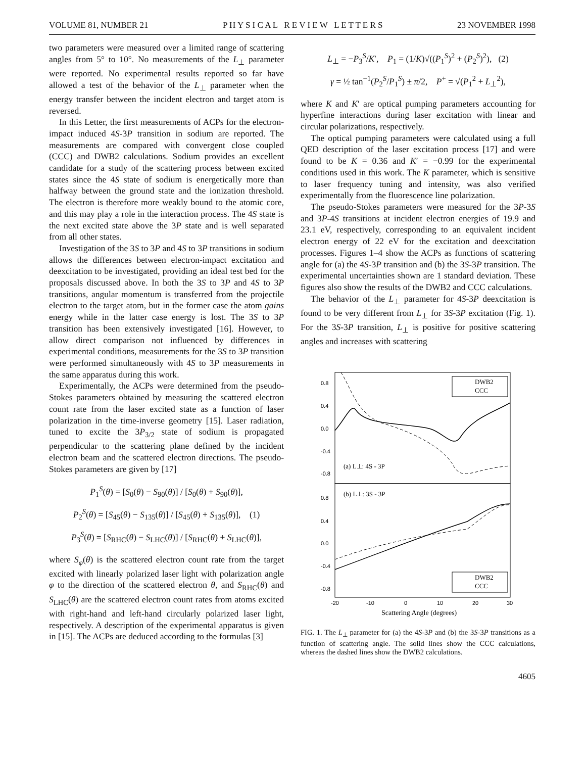VOLUME 81, NUMBER 21 P H Y S I C A L R E V I E W L E T T E R S 23 NOVEMBER 1998
two parameters were measured over a limited range of scattering angles from 5° to 10°. No measurements of the L<sub>⊥</sub> parameter were reported. No experimental results reported so far have allowed a test of the behavior of the L<sub>⊥</sub> parameter when the energy transfer between the incident electron and target atom is reversed.
In this Letter, the first measurements of ACPs for the electron-impact induced 4S-3P transition in sodium are reported. The measurements are compared with convergent close coupled (CCC) and DWB2 calculations. Sodium provides an excellent candidate for a study of the scattering process between excited states since the 4S state of sodium is energetically more than halfway between the ground state and the ionization threshold. The electron is therefore more weakly bound to the atomic core, and this may play a role in the interaction process. The 4S state is the next excited state above the 3P state and is well separated from all other states.
Investigation of the 3S to 3P and 4S to 3P transitions in sodium allows the differences between electron-impact excitation and deexcitation to be investigated, providing an ideal test bed for the proposals discussed above. In both the 3S to 3P and 4S to 3P transitions, angular momentum is transferred from the projectile electron to the target atom, but in the former case the atom gains energy while in the latter case energy is lost. The 3S to 3P transition has been extensively investigated [16]. However, to allow direct comparison not influenced by differences in experimental conditions, measurements for the 3S to 3P transition were performed simultaneously with 4S to 3P measurements in the same apparatus during this work.
Experimentally, the ACPs were determined from the pseudo-Stokes parameters obtained by measuring the scattered electron count rate from the laser excited state as a function of laser polarization in the time-inverse geometry [15]. Laser radiation, tuned to excite the 3P<sub>3/2</sub> state of sodium is propagated perpendicular to the scattering plane defined by the incident electron beam and the scattered electron directions. The pseudo-Stokes parameters are given by [17]
P<sub>1</sub><sup>S</sup>(θ) = [S<sub>0</sub>(θ) − S<sub>90</sub>(θ)] / [S<sub>0</sub>(θ) + S<sub>90</sub>(θ)],
P<sub>2</sub><sup>S</sup>(θ) = [S<sub>45</sub>(θ) − S<sub>135</sub>(θ)] / [S<sub>45</sub>(θ) + S<sub>135</sub>(θ)], (1)
P<sub>3</sub><sup>S</sup>(θ) = [S<sub>RHC</sub>(θ) − S<sub>LHC</sub>(θ)] / [S<sub>RHC</sub>(θ) + S<sub>LHC</sub>(θ)],
where S<sub>φ</sub>(θ) is the scattered electron count rate from the target excited with linearly polarized laser light with polarization angle φ to the direction of the scattered electron θ, and S<sub>RHC</sub>(θ) and S<sub>LHC</sub>(θ) are the scattered electron count rates from atoms excited with right-hand and left-hand circularly polarized laser light, respectively. A description of the experimental apparatus is given in [15]. The ACPs are deduced according to the formulas [3]
L<sub>⊥</sub> = −P<sub>3</sub><sup>S</sup>/K′, P<sub>1</sub> = (1/K)√((P<sub>1</sub><sup>S</sup>)<sup>2</sup> + (P<sub>2</sub><sup>S</sup>)<sup>2</sup>), (2)
γ = ½ tan<sup>−1</sup>(P<sub>2</sub><sup>S</sup>/P<sub>1</sub><sup>S</sup>) ± π/2, P<sup>+</sup> = √(P<sub>1</sub><sup>2</sup> + L<sub>⊥</sub><sup>2</sup>),
where K and K′ are optical pumping parameters accounting for hyperfine interactions during laser excitation with linear and circular polarizations, respectively.
The optical pumping parameters were calculated using a full QED description of the laser excitation process [17] and were found to be K = 0.36 and K′ = −0.99 for the experimental conditions used in this work. The K parameter, which is sensitive to laser frequency tuning and intensity, was also verified experimentally from the fluorescence line polarization.
The pseudo-Stokes parameters were measured for the 3P-3S and 3P-4S transitions at incident electron energies of 19.9 and 23.1 eV, respectively, corresponding to an equivalent incident electron energy of 22 eV for the excitation and deexcitation processes. Figures 1–4 show the ACPs as functions of scattering angle for (a) the 4S-3P transition and (b) the 3S-3P transition. The experimental uncertainties shown are 1 standard deviation. These figures also show the results of the DWB2 and CCC calculations.
The behavior of the L<sub>⊥</sub> parameter for 4S-3P deexcitation is found to be very different from L<sub>⊥</sub> for 3S-3P excitation (Fig. 1). For the 3S-3P transition, L<sub>⊥</sub> is positive for positive scattering angles and increases with scattering
0.8
0.4
0.0
-0.4
-0.8
0.8
0.4
0.0
-0.4
-0.8
(a) L⊥: 4S - 3P
(b) L⊥: 3S - 3P
DWB2
CCC
DWB2
CCC
-20
-10
0
10
20
30
Scattering Angle (degrees)
FIG. 1. The L<sub>⊥</sub> parameter for (a) the 4S-3P and (b) the 3S-3P transitions as a function of scattering angle. The solid lines show the CCC calculations, whereas the dashed lines show the DWB2 calculations.
4605